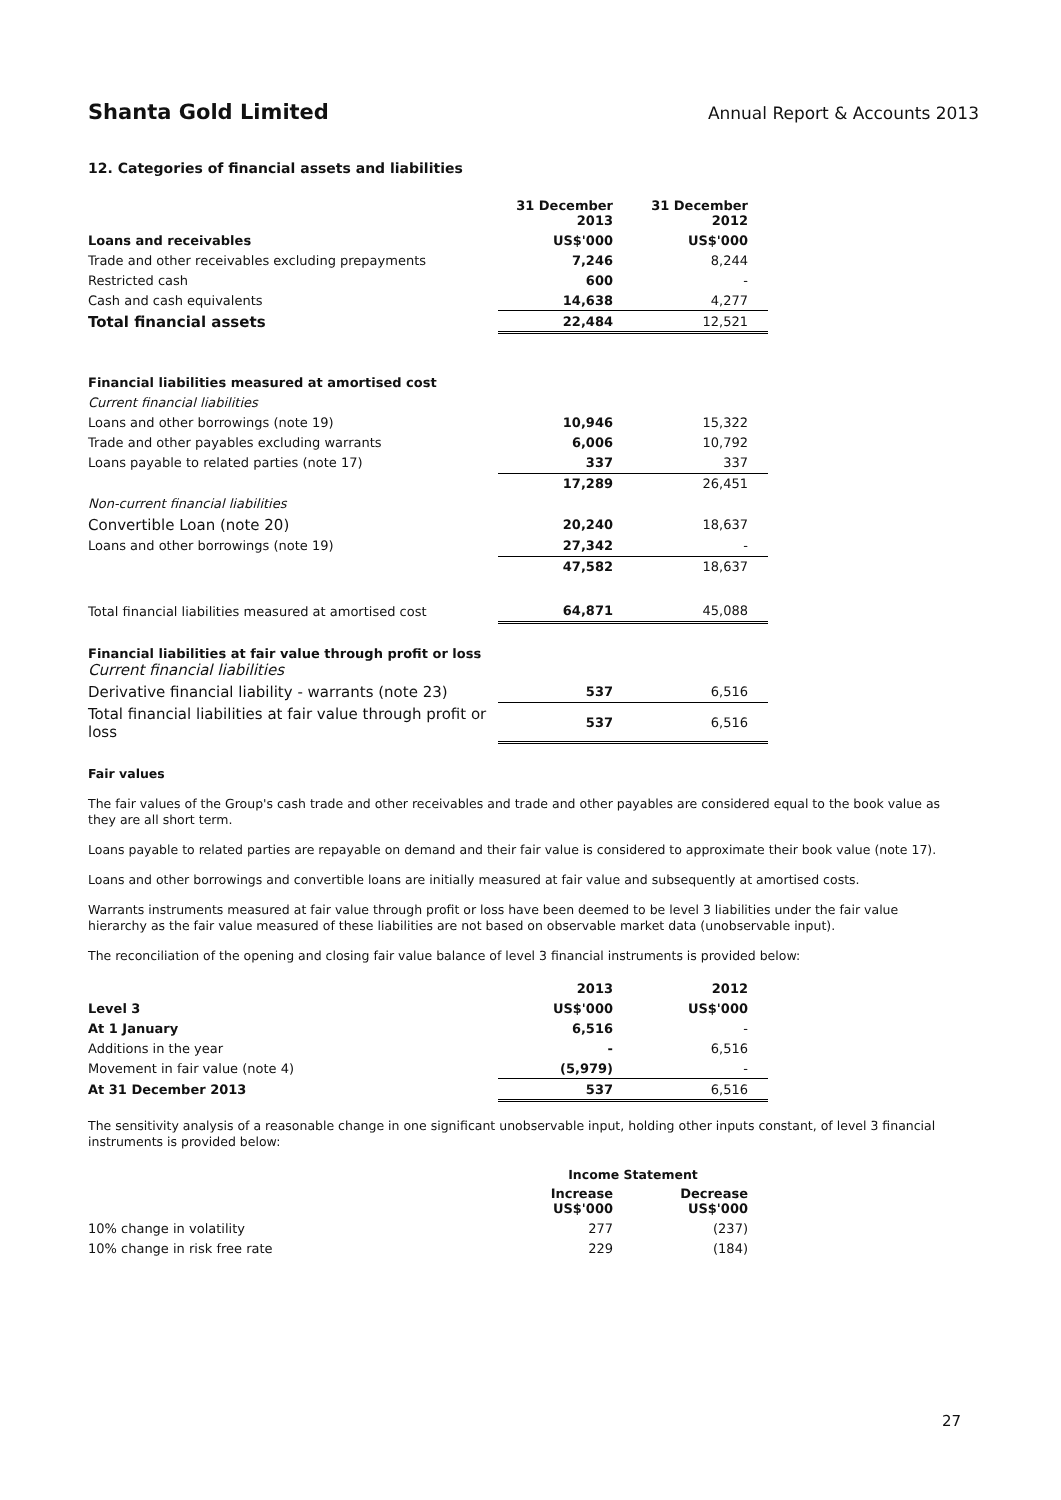Shanta Gold Limited
Annual Report & Accounts 2013
12. Categories of financial assets and liabilities
| | 31 December 2013 | 31 December 2012 |
| Loans and receivables | US$'000 | US$'000 |
| Trade and other receivables excluding prepayments | 7,246 | 8,244 |
| Restricted cash | 600 | - |
| Cash and cash equivalents | 14,638 | 4,277 |
| Total financial assets | 22,484 | 12,521 |
| Financial liabilities measured at amortised cost | | |
| Current financial liabilities | | |
| Loans and other borrowings (note 19) | 10,946 | 15,322 |
| Trade and other payables excluding warrants | 6,006 | 10,792 |
| Loans payable to related parties (note 17) | 337 | 337 |
| | 17,289 | 26,451 |
| Non-current financial liabilities | | |
| Convertible Loan (note 20) | 20,240 | 18,637 |
| Loans and other borrowings (note 19) | 27,342 | - |
| | 47,582 | 18,637 |
| Total financial liabilities measured at amortised cost | 64,871 | 45,088 |
| Financial liabilities at fair value through profit or loss Current financial liabilities | | |
| Derivative financial liability - warrants (note 23) | 537 | 6,516 |
| Total financial liabilities at fair value through profit or loss | 537 | 6,516 |
Fair values
The fair values of the Group's cash trade and other receivables and trade and other payables are considered equal to the book value as they are all short term.
Loans payable to related parties are repayable on demand and their fair value is considered to approximate their book value (note 17).
Loans and other borrowings and convertible loans are initially measured at fair value and subsequently at amortised costs.
Warrants instruments measured at fair value through profit or loss have been deemed to be level 3 liabilities under the fair value hierarchy as the fair value measured of these liabilities are not based on observable market data (unobservable input).
The reconciliation of the opening and closing fair value balance of level 3 financial instruments is provided below:
| | 2013 | 2012 |
| Level 3 | US$'000 | US$'000 |
| At 1 January | 6,516 | - |
| Additions in the year | - | 6,516 |
| Movement in fair value (note 4) | (5,979) | - |
| At 31 December 2013 | 537 | 6,516 |
The sensitivity analysis of a reasonable change in one significant unobservable input, holding other inputs constant, of level 3 financial instruments is provided below:
| | Income Statement | |
| | Increase US$'000 | Decrease US$'000 |
| 10% change in volatility | 277 | (237) |
| 10% change in risk free rate | 229 | (184) |
27